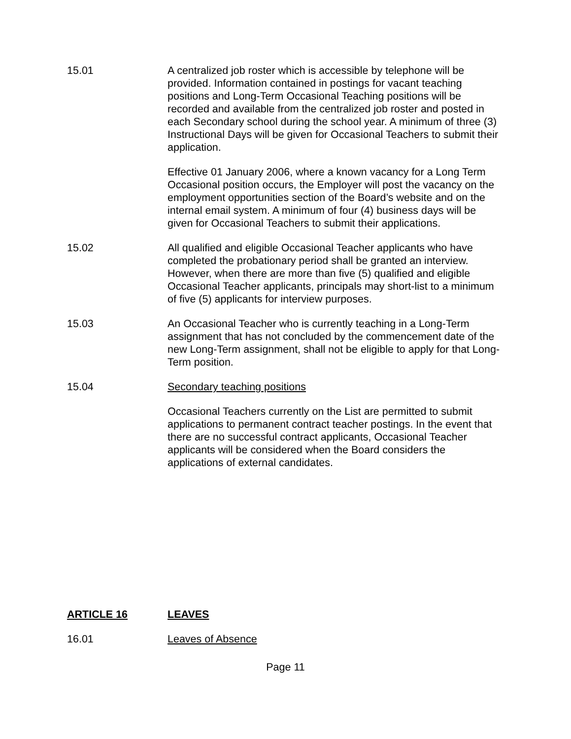15.01 A centralized job roster which is accessible by telephone will be provided. Information contained in postings for vacant teaching positions and Long-Term Occasional Teaching positions will be recorded and available from the centralized job roster and posted in each Secondary school during the school year. A minimum of three (3) Instructional Days will be given for Occasional Teachers to submit their application.
Effective 01 January 2006, where a known vacancy for a Long Term Occasional position occurs, the Employer will post the vacancy on the employment opportunities section of the Board’s website and on the internal email system. A minimum of four (4) business days will be given for Occasional Teachers to submit their applications.
15.02 All qualified and eligible Occasional Teacher applicants who have completed the probationary period shall be granted an interview. However, when there are more than five (5) qualified and eligible Occasional Teacher applicants, principals may short-list to a minimum of five (5) applicants for interview purposes.
15.03 An Occasional Teacher who is currently teaching in a Long-Term assignment that has not concluded by the commencement date of the new Long-Term assignment, shall not be eligible to apply for that Long-Term position.
15.04 Secondary teaching positions
Occasional Teachers currently on the List are permitted to submit applications to permanent contract teacher postings. In the event that there are no successful contract applicants, Occasional Teacher applicants will be considered when the Board considers the applications of external candidates.
ARTICLE 16 LEAVES
16.01 Leaves of Absence
Page 11